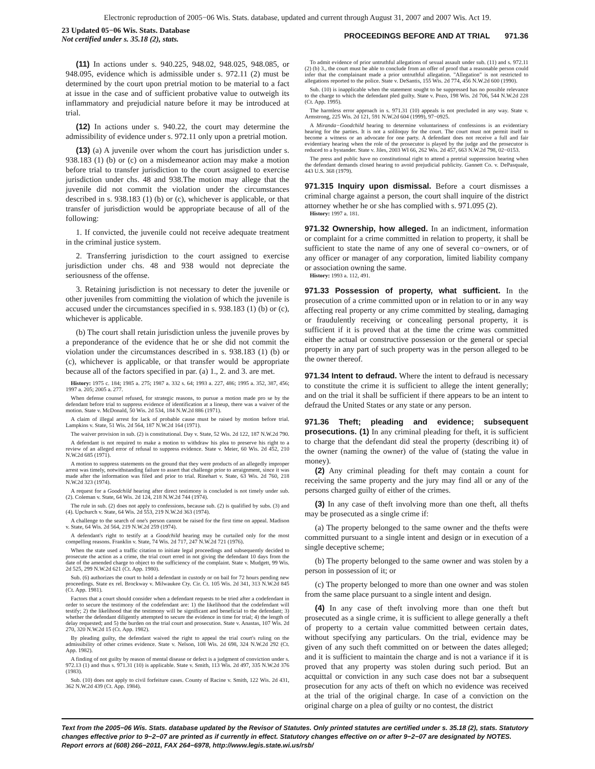Electronic reproduction of 2005−06 Wis. Stats. database, updated and current through August 31, 2007 and 2007 Wis. Act 19.
23 Updated 05−06 Wis. Stats. Database
Not certified under s. 35.18 (2), stats.
PROCEEDINGS BEFORE AND AT TRIAL 971.36
(11) In actions under s. 940.225, 948.02, 948.025, 948.085, or 948.095, evidence which is admissible under s. 972.11 (2) must be determined by the court upon pretrial motion to be material to a fact at issue in the case and of sufficient probative value to outweigh its inflammatory and prejudicial nature before it may be introduced at trial.
(12) In actions under s. 940.22, the court may determine the admissibility of evidence under s. 972.11 only upon a pretrial motion.
(13) (a) A juvenile over whom the court has jurisdiction under s. 938.183 (1) (b) or (c) on a misdemeanor action may make a motion before trial to transfer jurisdiction to the court assigned to exercise jurisdiction under chs. 48 and 938.The motion may allege that the juvenile did not commit the violation under the circumstances described in s. 938.183 (1) (b) or (c), whichever is applicable, or that transfer of jurisdiction would be appropriate because of all of the following:
1. If convicted, the juvenile could not receive adequate treatment in the criminal justice system.
2. Transferring jurisdiction to the court assigned to exercise jurisdiction under chs. 48 and 938 would not depreciate the seriousness of the offense.
3. Retaining jurisdiction is not necessary to deter the juvenile or other juveniles from committing the violation of which the juvenile is accused under the circumstances specified in s. 938.183 (1) (b) or (c), whichever is applicable.
(b) The court shall retain jurisdiction unless the juvenile proves by a preponderance of the evidence that he or she did not commit the violation under the circumstances described in s. 938.183 (1) (b) or (c), whichever is applicable, or that transfer would be appropriate because all of the factors specified in par. (a) 1., 2. and 3. are met.
History: 1975 c. 184; 1985 a. 275; 1987 a. 332 s. 64; 1993 a. 227, 486; 1995 a. 352, 387, 456; 1997 a. 205; 2005 a. 277.
When defense counsel refused, for strategic reasons, to pursue a motion made pro se by the defendant before trial to suppress evidence of identification at a lineup, there was a waiver of the motion. State v. McDonald, 50 Wis. 2d 534, 184 N.W.2d 886 (1971).
A claim of illegal arrest for lack of probable cause must be raised by motion before trial. Lampkins v. State, 51 Wis. 2d 564, 187 N.W.2d 164 (1971).
The waiver provision in sub. (2) is constitutional. Day v. State, 52 Wis. 2d 122, 187 N.W.2d 790.
A defendant is not required to make a motion to withdraw his plea to preserve his right to a review of an alleged error of refusal to suppress evidence. State v. Meier, 60 Wis. 2d 452, 210 N.W.2d 685 (1971).
A motion to suppress statements on the ground that they were products of an allegedly improper arrest was timely, notwithstanding failure to assert that challenge prior to arraignment, since it was made after the information was filed and prior to trial. Rinehart v. State, 63 Wis. 2d 760, 218 N.W.2d 323 (1974).
A request for a Goodchild hearing after direct testimony is concluded is not timely under sub. (2). Coleman v. State, 64 Wis. 2d 124, 218 N.W.2d 744 (1974).
The rule in sub. (2) does not apply to confessions, because sub. (2) is qualified by subs. (3) and (4). Upchurch v. State, 64 Wis. 2d 553, 219 N.W.2d 363 (1974).
A challenge to the search of one's person cannot be raised for the first time on appeal. Madison v. State, 64 Wis. 2d 564, 219 N.W.2d 259 (1974).
A defendant's right to testify at a Goodchild hearing may be curtailed only for the most compelling reasons. Franklin v. State, 74 Wis. 2d 717, 247 N.W.2d 721 (1976).
When the state used a traffic citation to initiate legal proceedings and subsequently decided to prosecute the action as a crime, the trial court erred in not giving the defendant 10 days from the date of the amended charge to object to the sufficiency of the complaint. State v. Mudgett, 99 Wis. 2d 525, 299 N.W.2d 621 (Ct. App. 1980).
Sub. (6) authorizes the court to hold a defendant in custody or on bail for 72 hours pending new proceedings. State ex rel. Brockway v. Milwaukee Cty. Cir. Ct. 105 Wis. 2d 341, 313 N.W.2d 845 (Ct. App. 1981).
Factors that a court should consider when a defendant requests to be tried after a codefendant in order to secure the testimony of the codefendant are: 1) the likelihood that the codefendant will testify; 2) the likelihood that the testimony will be significant and beneficial to the defendant; 3) whether the defendant diligently attempted to secure the evidence in time for trial; 4) the length of delay requested; and 5) the burden on the trial court and prosecution. State v. Anastas, 107 Wis. 2d 270, 320 N.W.2d 15 (Ct. App. 1982).
By pleading guilty, the defendant waived the right to appeal the trial court's ruling on the admissibility of other crimes evidence. State v. Nelson, 108 Wis. 2d 698, 324 N.W.2d 292 (Ct. App. 1982).
A finding of not guilty by reason of mental disease or defect is a judgment of conviction under s. 972.13 (1) and thus s. 971.31 (10) is applicable. State v. Smith, 113 Wis. 2d 497, 335 N.W.2d 376 (1983).
Sub. (10) does not apply to civil forfeiture cases. County of Racine v. Smith, 122 Wis. 2d 431, 362 N.W.2d 439 (Ct. App. 1984).
To admit evidence of prior untruthful allegations of sexual assault under sub. (11) and s. 972.11 (2) (b) 3., the court must be able to conclude from an offer of proof that a reasonable person could infer that the complainant made a prior untruthful allegation. "Allegation" is not restricted to allegations reported to the police. State v. DeSantis, 155 Wis. 2d 774, 456 N.W.2d 600 (1990).
Sub. (10) is inapplicable when the statement sought to be suppressed has no possible relevance to the charge to which the defendant pled guilty. State v. Pozo, 198 Wis. 2d 706, 544 N.W.2d 228 (Ct. App. 1995).
The harmless error approach in s. 971.31 (10) appeals is not precluded in any way. State v. Armstrong, 225 Wis. 2d 121, 591 N.W.2d 604 (1999), 97−0925.
A Miranda−Goodchild hearing to determine voluntariness of confessions is an evidentiary hearing for the parties. It is not a soliloquy for the court. The court must not permit itself to become a witness or an advocate for one party. A defendant does not receive a full and fair evidentiary hearing when the role of the prosecutor is played by the judge and the prosecutor is reduced to a bystander. State v. Jiles, 2003 WI 66, 262 Wis. 2d 457, 663 N.W.2d 798, 02−0153.
The press and public have no constitutional right to attend a pretrial suppression hearing when the defendant demands closed hearing to avoid prejudicial publicity. Gannett Co. v. DePasquale, 443 U.S. 368 (1979).
971.315 Inquiry upon dismissal. Before a court dismisses a criminal charge against a person, the court shall inquire of the district attorney whether he or she has complied with s. 971.095 (2).
History: 1997 a. 181.
971.32 Ownership, how alleged. In an indictment, information or complaint for a crime committed in relation to property, it shall be sufficient to state the name of any one of several co−owners, or of any officer or manager of any corporation, limited liability company or association owning the same.
History: 1993 a. 112, 491.
971.33 Possession of property, what sufficient. In the prosecution of a crime committed upon or in relation to or in any way affecting real property or any crime committed by stealing, damaging or fraudulently receiving or concealing personal property, it is sufficient if it is proved that at the time the crime was committed either the actual or constructive possession or the general or special property in any part of such property was in the person alleged to be the owner thereof.
971.34 Intent to defraud. Where the intent to defraud is necessary to constitute the crime it is sufficient to allege the intent generally; and on the trial it shall be sufficient if there appears to be an intent to defraud the United States or any state or any person.
971.36 Theft; pleading and evidence; subsequent prosecutions. (1) In any criminal pleading for theft, it is sufficient to charge that the defendant did steal the property (describing it) of the owner (naming the owner) of the value of (stating the value in money).
(2) Any criminal pleading for theft may contain a count for receiving the same property and the jury may find all or any of the persons charged guilty of either of the crimes.
(3) In any case of theft involving more than one theft, all thefts may be prosecuted as a single crime if:
(a) The property belonged to the same owner and the thefts were committed pursuant to a single intent and design or in execution of a single deceptive scheme;
(b) The property belonged to the same owner and was stolen by a person in possession of it; or
(c) The property belonged to more than one owner and was stolen from the same place pursuant to a single intent and design.
(4) In any case of theft involving more than one theft but prosecuted as a single crime, it is sufficient to allege generally a theft of property to a certain value committed between certain dates, without specifying any particulars. On the trial, evidence may be given of any such theft committed on or between the dates alleged; and it is sufficient to maintain the charge and is not a variance if it is proved that any property was stolen during such period. But an acquittal or conviction in any such case does not bar a subsequent prosecution for any acts of theft on which no evidence was received at the trial of the original charge. In case of a conviction on the original charge on a plea of guilty or no contest, the district
Text from the 2005−06 Wis. Stats. database updated by the Revisor of Statutes. Only printed statutes are certified under s. 35.18 (2), stats. Statutory changes effective prior to 9−2−07 are printed as if currently in effect. Statutory changes effective on or after 9−2−07 are designated by NOTES. Report errors at (608) 266−2011, FAX 264−6978, http://www.legis.state.wi.us/rsb/